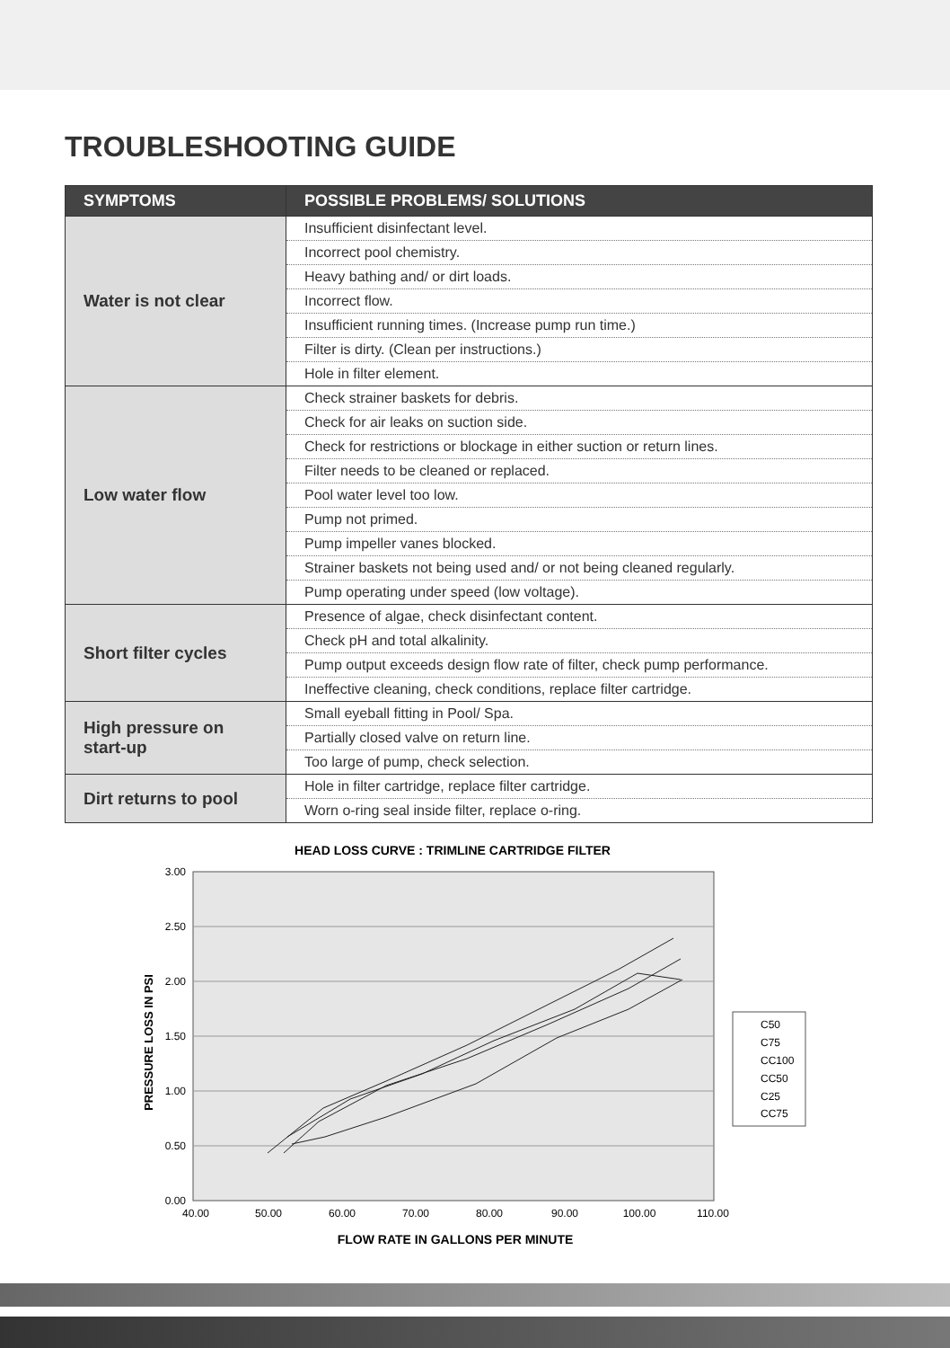TROUBLESHOOTING GUIDE
| SYMPTOMS | POSSIBLE PROBLEMS/ SOLUTIONS |
| --- | --- |
| Water is not clear | Insufficient disinfectant level. |
| | Incorrect pool chemistry. |
| | Heavy bathing and/ or dirt loads. |
| | Incorrect flow. |
| | Insufficient running times. (Increase pump run time.) |
| | Filter is dirty. (Clean per instructions.) |
| | Hole in filter element. |
| Low water flow | Check strainer baskets for debris. |
| | Check for air leaks on suction side. |
| | Check for restrictions or blockage in either suction or return lines. |
| | Filter needs to be cleaned or replaced. |
| | Pool water level too low. |
| | Pump not primed. |
| | Pump impeller vanes blocked. |
| | Strainer baskets not being used and/ or not being cleaned regularly. |
| | Pump operating under speed (low voltage). |
| Short filter cycles | Presence of algae, check disinfectant content. |
| | Check pH and total alkalinity. |
| | Pump output exceeds design flow rate of filter, check pump performance. |
| | Ineffective cleaning, check conditions, replace filter cartridge. |
| High pressure on start-up | Small eyeball fitting in Pool/ Spa. |
| | Partially closed valve on return line. |
| | Too large of pump, check selection. |
| Dirt returns to pool | Hole in filter cartridge, replace filter cartridge. |
| | Worn o-ring seal inside filter, replace o-ring. |
HEAD LOSS CURVE : TRIMLINE CARTRIDGE FILTER
3.00
2.50
2.00
1.50
1.00
0.50
0.00
40.00
50.00
60.00
70.00
80.00
90.00
100.00
110.00
PRESSURE LOSS IN PSI
FLOW RATE IN GALLONS PER MINUTE
C50
C75
CC100
CC50
C25
CC75